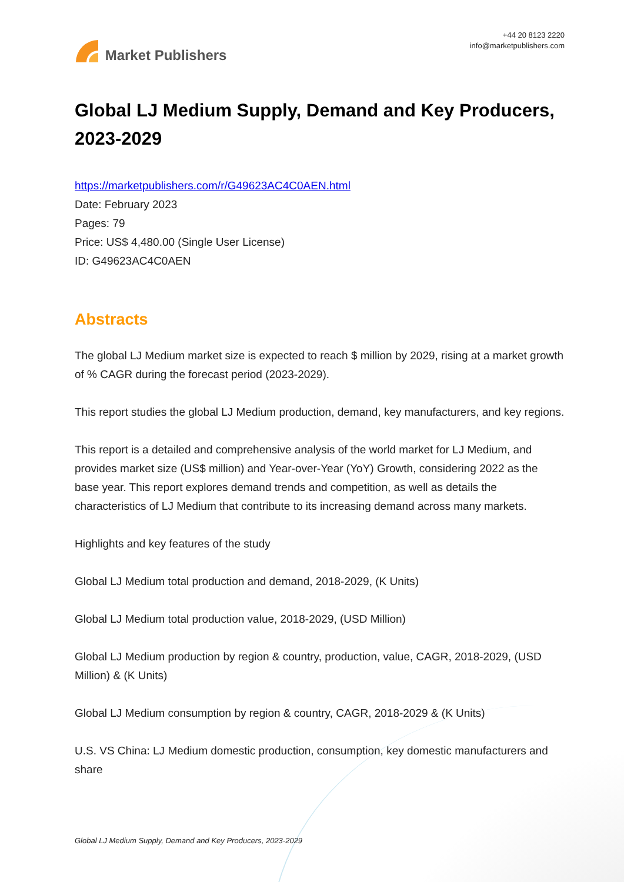Market Publishers
+44 20 8123 2220
info@marketpublishers.com
Global LJ Medium Supply, Demand and Key Producers, 2023-2029
https://marketpublishers.com/r/G49623AC4C0AEN.html
Date: February 2023
Pages: 79
Price: US$ 4,480.00 (Single User License)
ID: G49623AC4C0AEN
Abstracts
The global LJ Medium market size is expected to reach $ million by 2029, rising at a market growth of % CAGR during the forecast period (2023-2029).
This report studies the global LJ Medium production, demand, key manufacturers, and key regions.
This report is a detailed and comprehensive analysis of the world market for LJ Medium, and provides market size (US$ million) and Year-over-Year (YoY) Growth, considering 2022 as the base year. This report explores demand trends and competition, as well as details the characteristics of LJ Medium that contribute to its increasing demand across many markets.
Highlights and key features of the study
Global LJ Medium total production and demand, 2018-2029, (K Units)
Global LJ Medium total production value, 2018-2029, (USD Million)
Global LJ Medium production by region & country, production, value, CAGR, 2018-2029, (USD Million) & (K Units)
Global LJ Medium consumption by region & country, CAGR, 2018-2029 & (K Units)
U.S. VS China: LJ Medium domestic production, consumption, key domestic manufacturers and share
Global LJ Medium Supply, Demand and Key Producers, 2023-2029